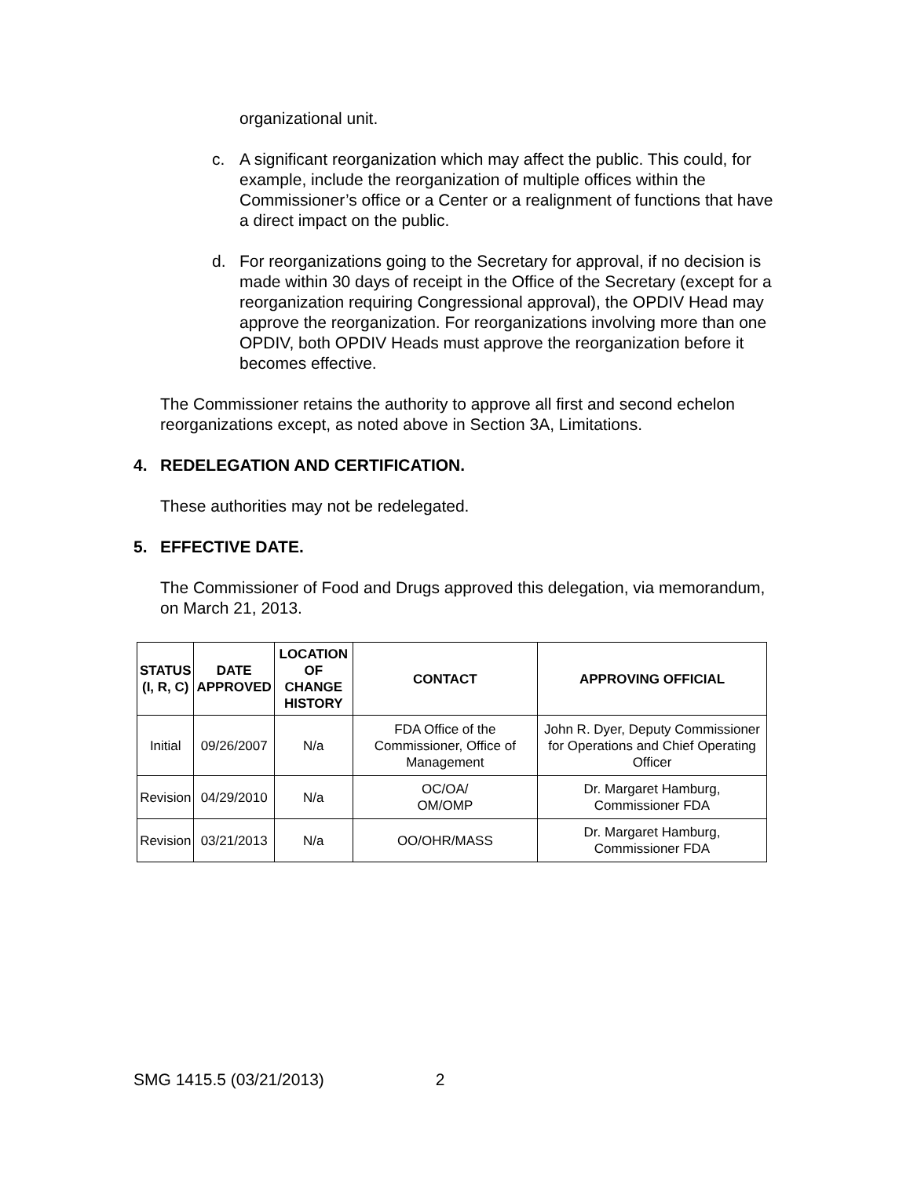organizational unit.
c. A significant reorganization which may affect the public. This could, for example, include the reorganization of multiple offices within the Commissioner’s office or a Center or a realignment of functions that have a direct impact on the public.
d. For reorganizations going to the Secretary for approval, if no decision is made within 30 days of receipt in the Office of the Secretary (except for a reorganization requiring Congressional approval), the OPDIV Head may approve the reorganization. For reorganizations involving more than one OPDIV, both OPDIV Heads must approve the reorganization before it becomes effective.
The Commissioner retains the authority to approve all first and second echelon reorganizations except, as noted above in Section 3A, Limitations.
4. REDELEGATION AND CERTIFICATION.
These authorities may not be redelegated.
5. EFFECTIVE DATE.
The Commissioner of Food and Drugs approved this delegation, via memorandum, on March 21, 2013.
| STATUS (I, R, C) | DATE APPROVED | LOCATION OF CHANGE HISTORY | CONTACT | APPROVING OFFICIAL |
| --- | --- | --- | --- | --- |
| Initial | 09/26/2007 | N/a | FDA Office of the Commissioner, Office of Management | John R. Dyer, Deputy Commissioner for Operations and Chief Operating Officer |
| Revision | 04/29/2010 | N/a | OC/OA/ OM/OMP | Dr. Margaret Hamburg, Commissioner FDA |
| Revision | 03/21/2013 | N/a | OO/OHR/MASS | Dr. Margaret Hamburg, Commissioner FDA |
SMG 1415.5 (03/21/2013) 2